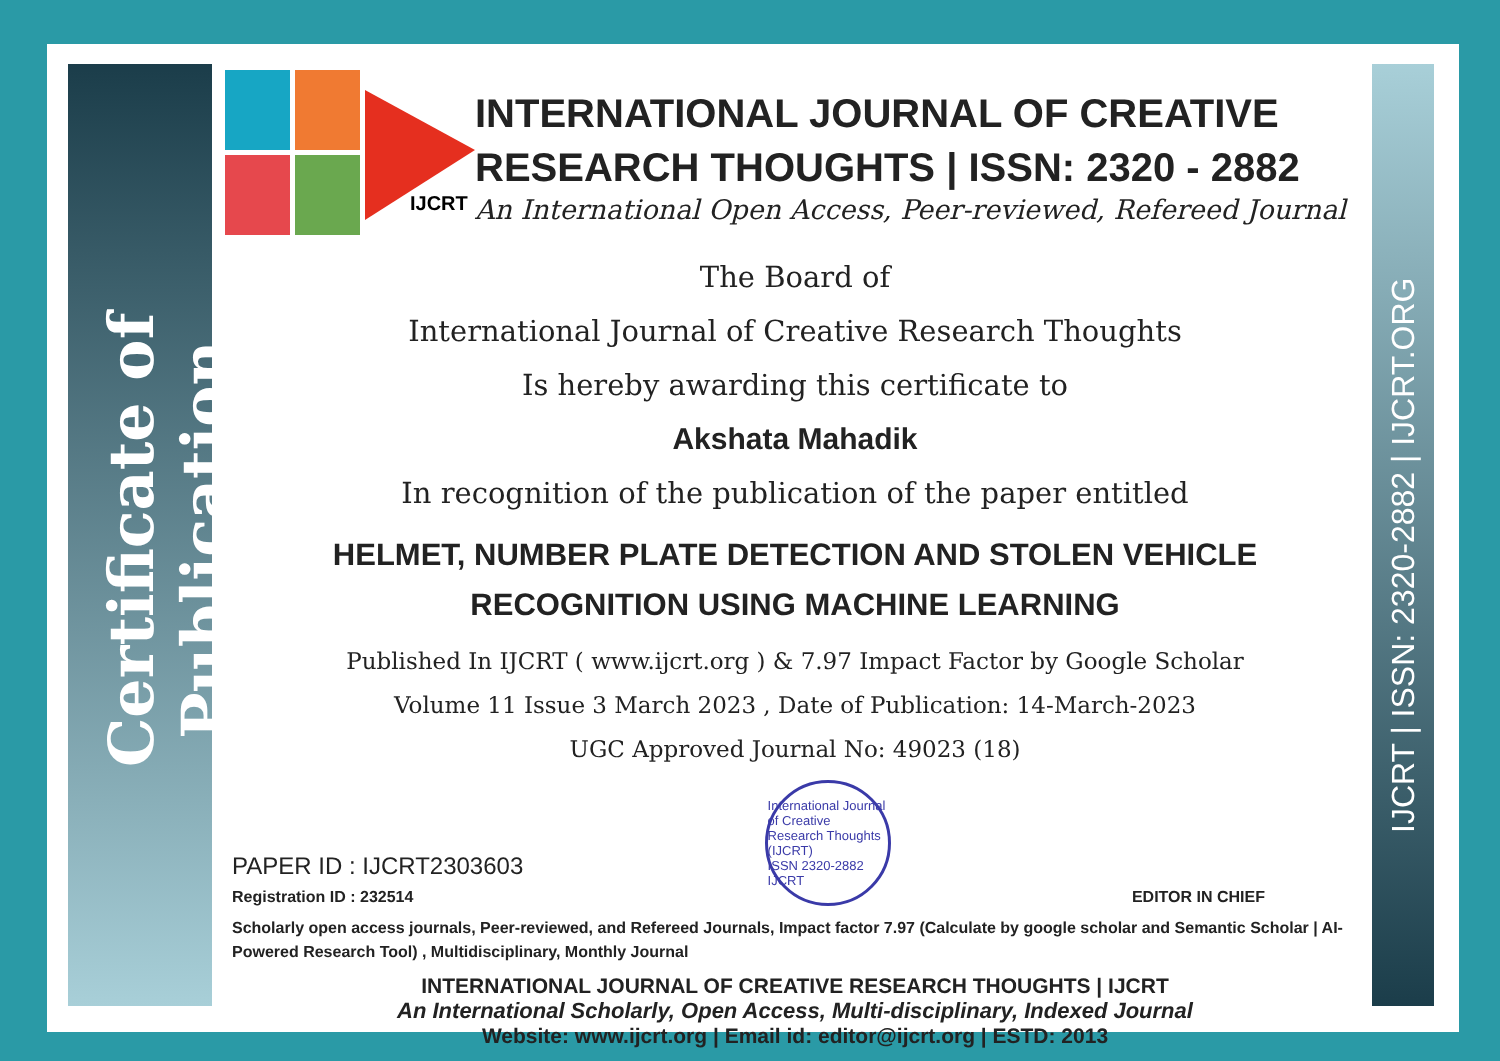Certificate of Publication
IJCRT | ISSN: 2320-2882 | IJCRT.ORG
IJCRT
INTERNATIONAL JOURNAL OF CREATIVE RESEARCH THOUGHTS | ISSN: 2320 - 2882
An International Open Access, Peer-reviewed, Refereed Journal
The Board of
International Journal of Creative Research Thoughts
Is hereby awarding this certificate to
Akshata Mahadik
In recognition of the publication of the paper entitled
HELMET, NUMBER PLATE DETECTION AND STOLEN VEHICLE RECOGNITION USING MACHINE LEARNING
Published In IJCRT ( www.ijcrt.org ) & 7.97 Impact Factor by Google Scholar
Volume 11 Issue 3 March 2023 , Date of Publication: 14-March-2023
UGC Approved Journal No: 49023 (18)
PAPER ID : IJCRT2303603
Registration ID : 232514
International Journal of Creative Research Thoughts (IJCRT)
ISSN 2320-2882 IJCRT
EDITOR IN CHIEF
Scholarly open access journals, Peer-reviewed, and Refereed Journals, Impact factor 7.97 (Calculate by google scholar and Semantic Scholar | AI-Powered Research Tool) , Multidisciplinary, Monthly Journal
INTERNATIONAL JOURNAL OF CREATIVE RESEARCH THOUGHTS | IJCRT
An International Scholarly, Open Access, Multi-disciplinary, Indexed Journal
Website: www.ijcrt.org | Email id: editor@ijcrt.org | ESTD: 2013